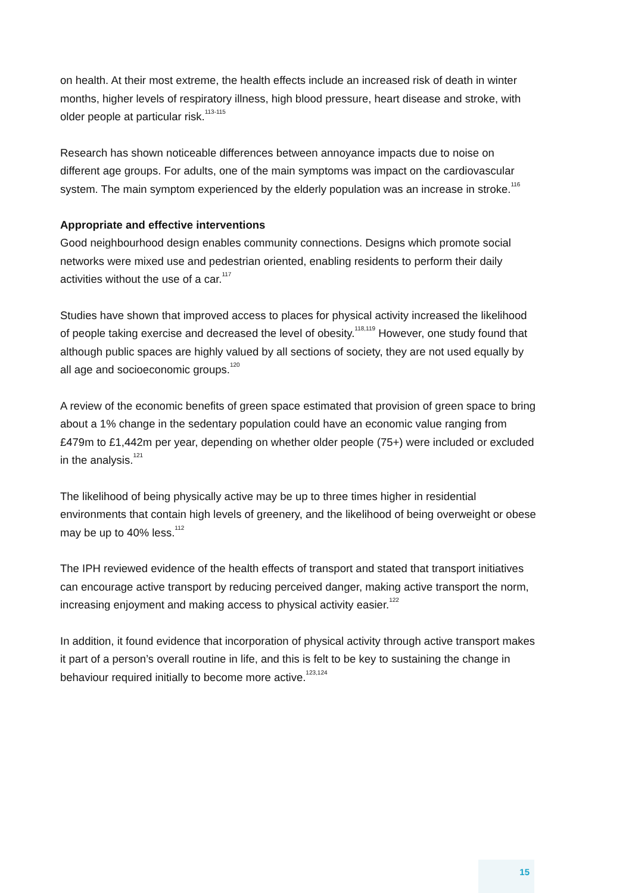on health. At their most extreme, the health effects include an increased risk of death in winter months, higher levels of respiratory illness, high blood pressure, heart disease and stroke, with older people at particular risk.<sup>113-115</sup>
Research has shown noticeable differences between annoyance impacts due to noise on different age groups. For adults, one of the main symptoms was impact on the cardiovascular system. The main symptom experienced by the elderly population was an increase in stroke.<sup>116</sup>
Appropriate and effective interventions
Good neighbourhood design enables community connections. Designs which promote social networks were mixed use and pedestrian oriented, enabling residents to perform their daily activities without the use of a car.<sup>117</sup>
Studies have shown that improved access to places for physical activity increased the likelihood of people taking exercise and decreased the level of obesity.<sup>118,119</sup> However, one study found that although public spaces are highly valued by all sections of society, they are not used equally by all age and socioeconomic groups.<sup>120</sup>
A review of the economic benefits of green space estimated that provision of green space to bring about a 1% change in the sedentary population could have an economic value ranging from £479m to £1,442m per year, depending on whether older people (75+) were included or excluded in the analysis.<sup>121</sup>
The likelihood of being physically active may be up to three times higher in residential environments that contain high levels of greenery, and the likelihood of being overweight or obese may be up to 40% less.<sup>112</sup>
The IPH reviewed evidence of the health effects of transport and stated that transport initiatives can encourage active transport by reducing perceived danger, making active transport the norm, increasing enjoyment and making access to physical activity easier.<sup>122</sup>
In addition, it found evidence that incorporation of physical activity through active transport makes it part of a person’s overall routine in life, and this is felt to be key to sustaining the change in behaviour required initially to become more active.<sup>123,124</sup>
15